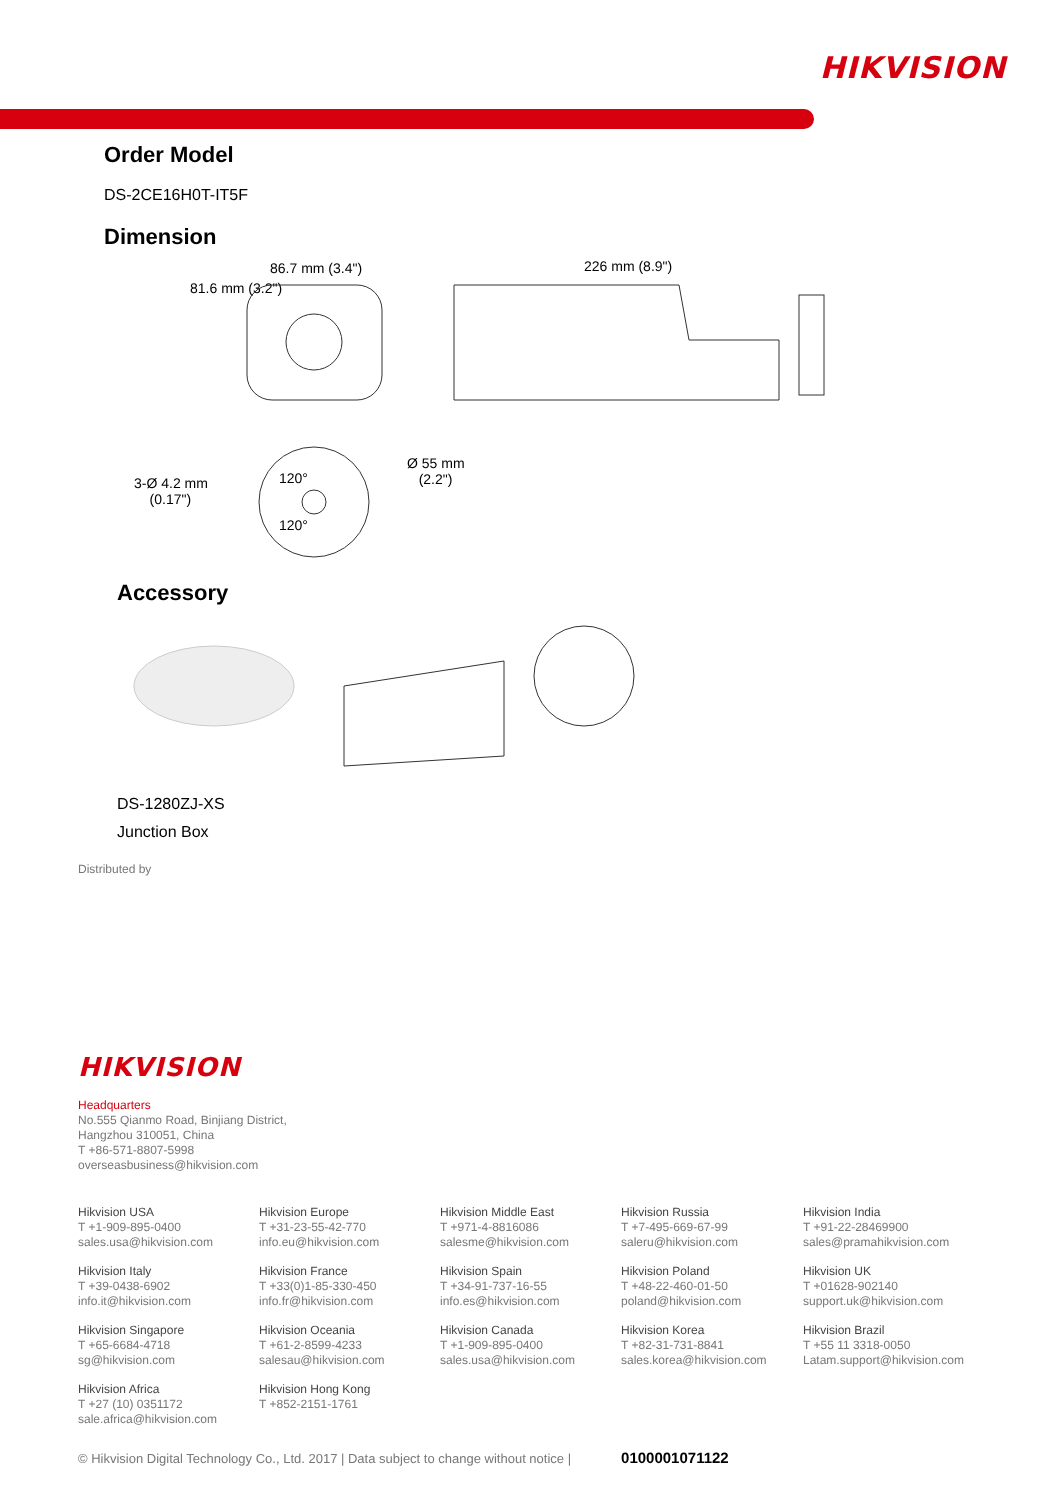HIKVISION
Order Model
DS-2CE16H0T-IT5F
Dimension
86.7 mm (3.4") 226 mm (8.9")
81.6 mm (3.2")
3-Ø 4.2 mm
(0.17")
120°
120°
Ø 55 mm
(2.2")
Accessory
DS-1280ZJ-XS
Junction Box
Distributed by
HIKVISION
Headquarters
No.555 Qianmo Road, Binjiang District,
Hangzhou 310051, China
T +86-571-8807-5998
overseasbusiness@hikvision.com
Hikvision USA
T +1-909-895-0400
sales.usa@hikvision.com
Hikvision Europe
T +31-23-55-42-770
info.eu@hikvision.com
Hikvision Middle East
T +971-4-8816086
salesme@hikvision.com
Hikvision Russia
T +7-495-669-67-99
saleru@hikvision.com
Hikvision India
T +91-22-28469900
sales@pramahikvision.com
Hikvision Italy
T +39-0438-6902
info.it@hikvision.com
Hikvision France
T +33(0)1-85-330-450
info.fr@hikvision.com
Hikvision Spain
T +34-91-737-16-55
info.es@hikvision.com
Hikvision Poland
T +48-22-460-01-50
poland@hikvision.com
Hikvision UK
T +01628-902140
support.uk@hikvision.com
Hikvision Singapore
T +65-6684-4718
sg@hikvision.com
Hikvision Oceania
T +61-2-8599-4233
salesau@hikvision.com
Hikvision Canada
T +1-909-895-0400
sales.usa@hikvision.com
Hikvision Korea
T +82-31-731-8841
sales.korea@hikvision.com
Hikvision Brazil
T +55 11 3318-0050
Latam.support@hikvision.com
Hikvision Africa
T +27 (10) 0351172
sale.africa@hikvision.com
Hikvision Hong Kong
T +852-2151-1761
© Hikvision Digital Technology Co., Ltd. 2017 | Data subject to change without notice | 0100001071122